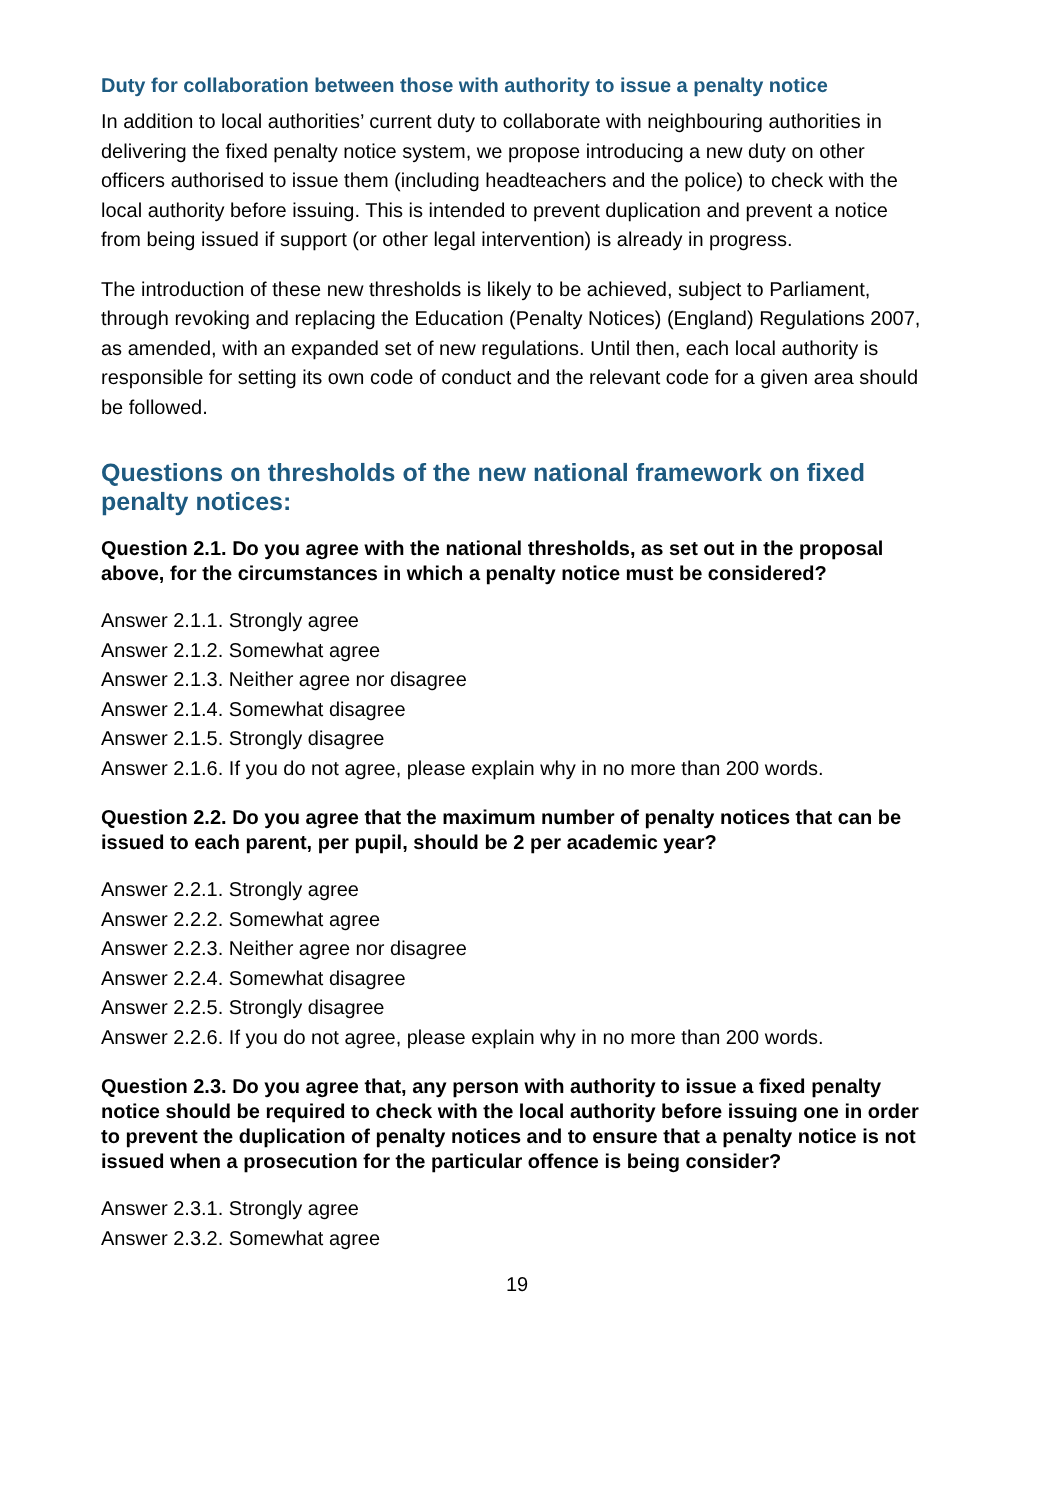Duty for collaboration between those with authority to issue a penalty notice
In addition to local authorities’ current duty to collaborate with neighbouring authorities in delivering the fixed penalty notice system, we propose introducing a new duty on other officers authorised to issue them (including headteachers and the police) to check with the local authority before issuing. This is intended to prevent duplication and prevent a notice from being issued if support (or other legal intervention) is already in progress.
The introduction of these new thresholds is likely to be achieved, subject to Parliament, through revoking and replacing the Education (Penalty Notices) (England) Regulations 2007, as amended, with an expanded set of new regulations. Until then, each local authority is responsible for setting its own code of conduct and the relevant code for a given area should be followed.
Questions on thresholds of the new national framework on fixed penalty notices:
Question 2.1. Do you agree with the national thresholds, as set out in the proposal above, for the circumstances in which a penalty notice must be considered?
Answer 2.1.1. Strongly agree
Answer 2.1.2. Somewhat agree
Answer 2.1.3. Neither agree nor disagree
Answer 2.1.4. Somewhat disagree
Answer 2.1.5. Strongly disagree
Answer 2.1.6. If you do not agree, please explain why in no more than 200 words.
Question 2.2. Do you agree that the maximum number of penalty notices that can be issued to each parent, per pupil, should be 2 per academic year?
Answer 2.2.1. Strongly agree
Answer 2.2.2. Somewhat agree
Answer 2.2.3. Neither agree nor disagree
Answer 2.2.4. Somewhat disagree
Answer 2.2.5. Strongly disagree
Answer 2.2.6. If you do not agree, please explain why in no more than 200 words.
Question 2.3. Do you agree that, any person with authority to issue a fixed penalty notice should be required to check with the local authority before issuing one in order to prevent the duplication of penalty notices and to ensure that a penalty notice is not issued when a prosecution for the particular offence is being consider?
Answer 2.3.1. Strongly agree
Answer 2.3.2. Somewhat agree
19